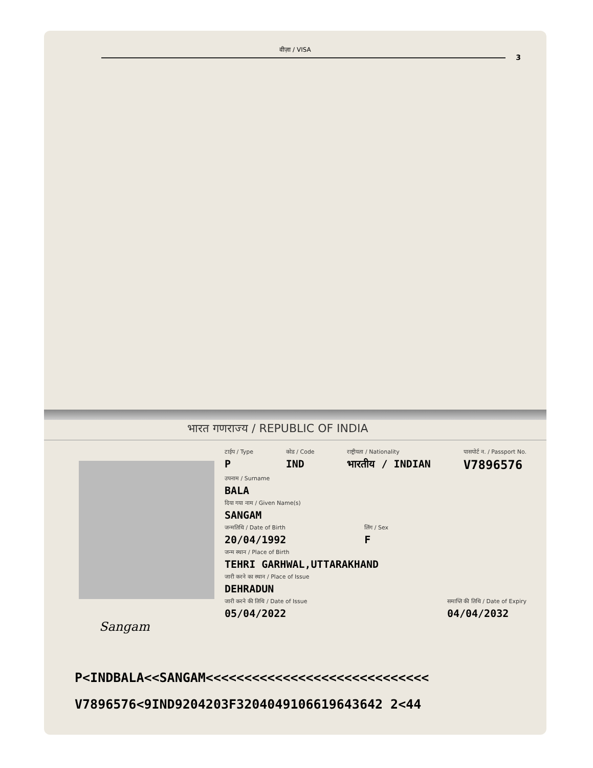वीज़ा / VISA
3
भारत गणराज्य / REPUBLIC OF INDIA
Sangam
टाईप / Type
P
कोड / Code
IND
राष्ट्रीयता / Nationality
भारतीय / INDIAN
पासपोर्ट न. / Passport No.
V7896576
उपनाम / Surname
BALA
दिया गया नाम / Given Name(s)
SANGAM
जन्मतिथि / Date of Birth
20/04/1992
लिंग / Sex
F
जन्म स्थान / Place of Birth
TEHRI GARHWAL,UTTARAKHAND
जारी करने का स्थान / Place of Issue
DEHRADUN
जारी करने की तिथि / Date of Issue
05/04/2022
समाप्ति की तिथि / Date of Expiry
04/04/2032
P<INDBALA<<SANGAM<<<<<<<<<<<<<<<<<<<<<<<<<<<<<
V7896576<9IND9204203F3204049106619643642 2<44